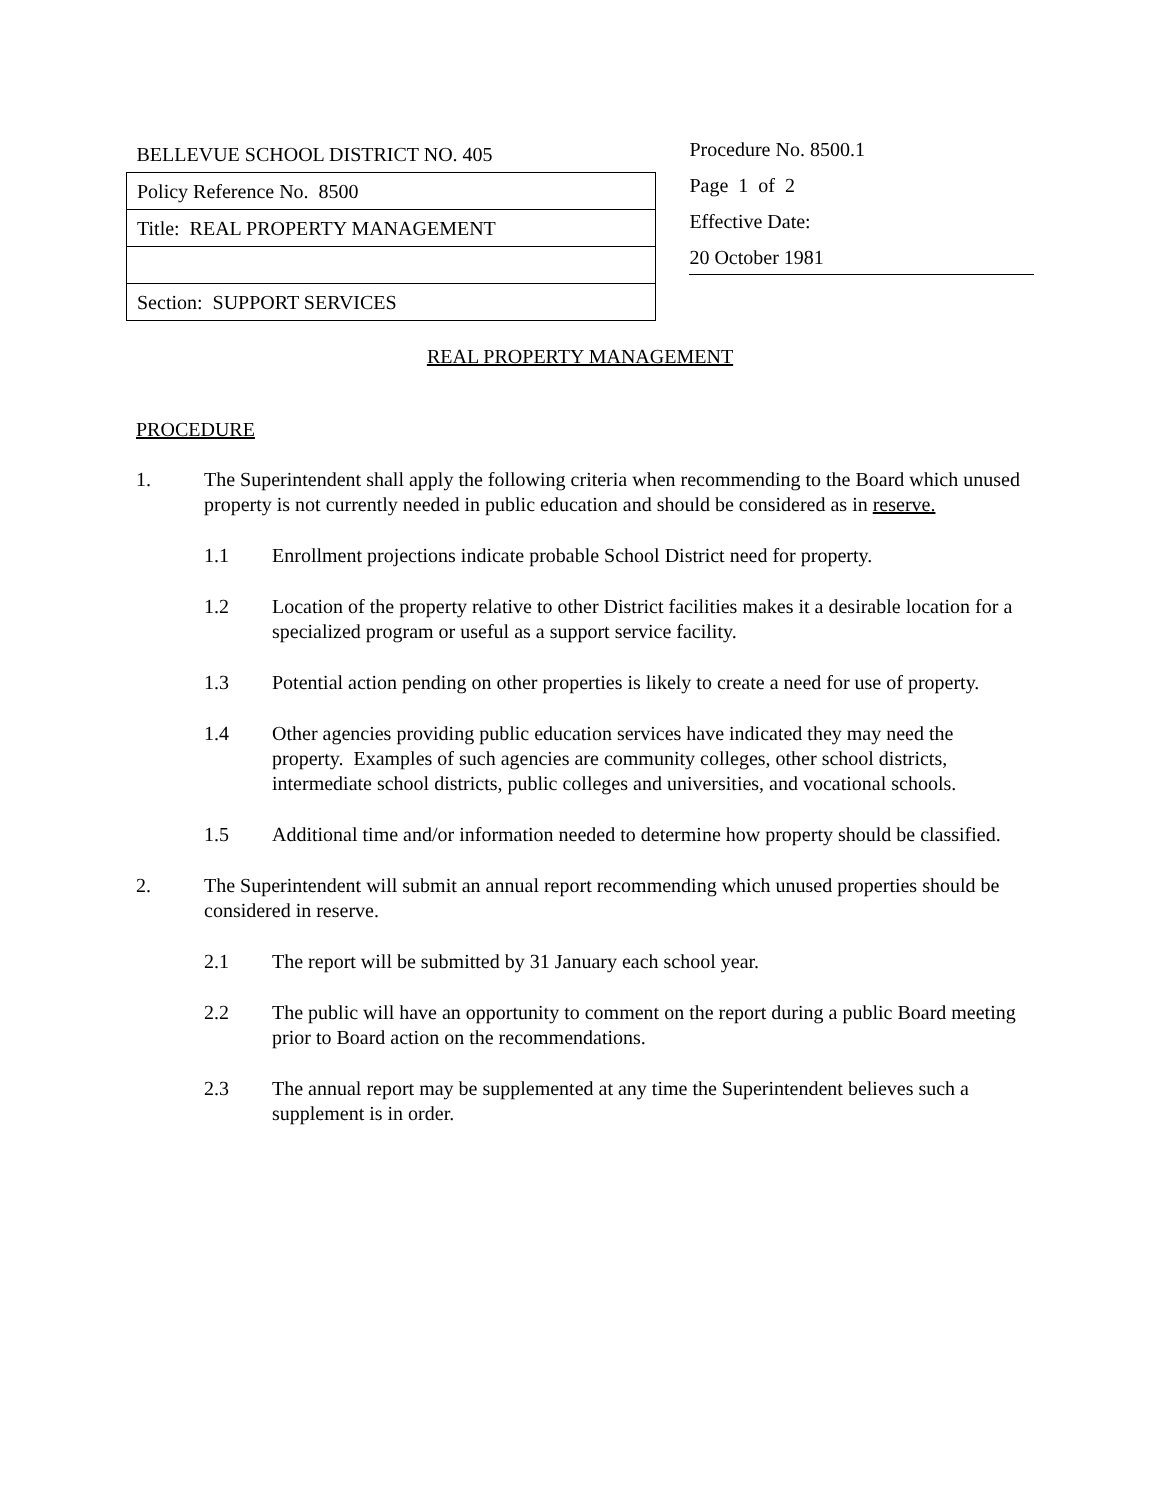| BELLEVUE SCHOOL DISTRICT NO. 405 |
| Policy Reference No. 8500 |
| Title: REAL PROPERTY MANAGEMENT |
| Section: SUPPORT SERVICES |
Procedure No. 8500.1
Page 1 of 2
Effective Date:
20 October 1981
REAL PROPERTY MANAGEMENT
PROCEDURE
1. The Superintendent shall apply the following criteria when recommending to the Board which unused property is not currently needed in public education and should be considered as in reserve.
1.1 Enrollment projections indicate probable School District need for property.
1.2 Location of the property relative to other District facilities makes it a desirable location for a specialized program or useful as a support service facility.
1.3 Potential action pending on other properties is likely to create a need for use of property.
1.4 Other agencies providing public education services have indicated they may need the property. Examples of such agencies are community colleges, other school districts, intermediate school districts, public colleges and universities, and vocational schools.
1.5 Additional time and/or information needed to determine how property should be classified.
2. The Superintendent will submit an annual report recommending which unused properties should be considered in reserve.
2.1 The report will be submitted by 31 January each school year.
2.2 The public will have an opportunity to comment on the report during a public Board meeting prior to Board action on the recommendations.
2.3 The annual report may be supplemented at any time the Superintendent believes such a supplement is in order.